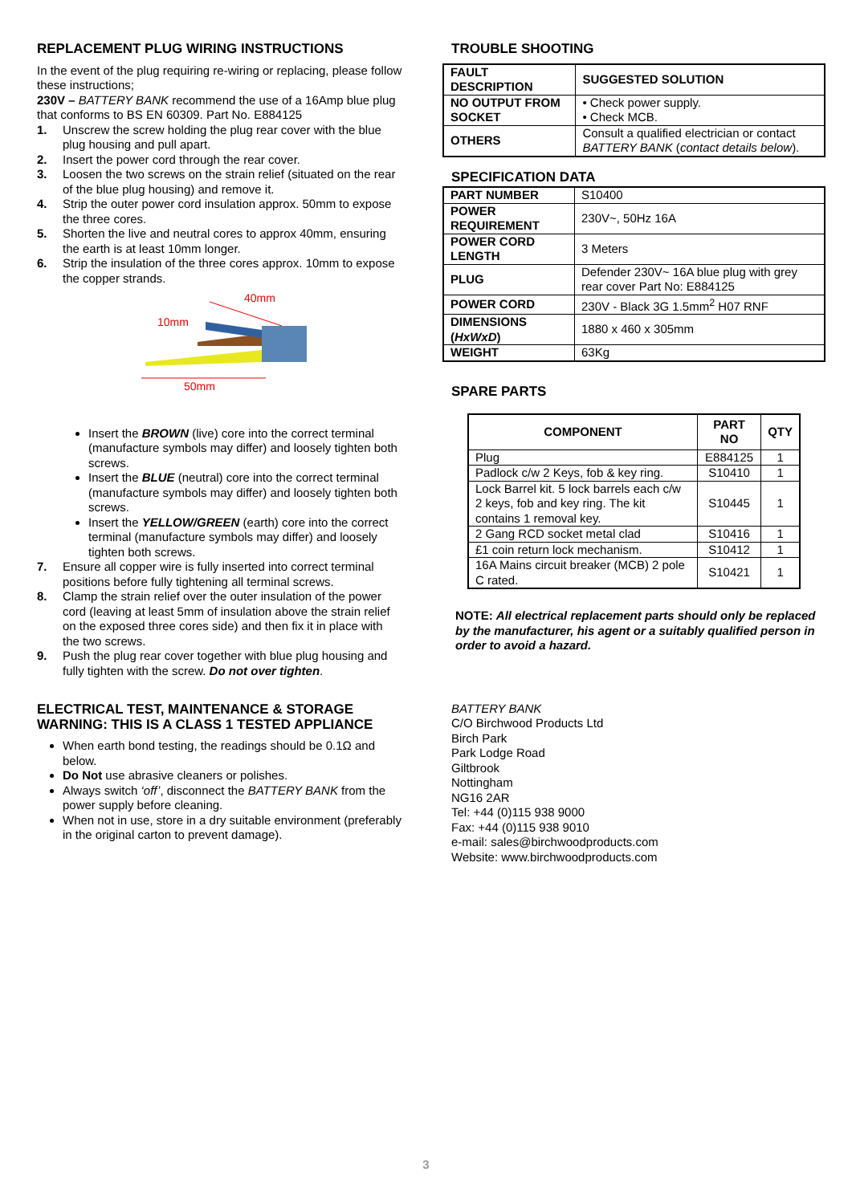REPLACEMENT PLUG WIRING INSTRUCTIONS
In the event of the plug requiring re-wiring or replacing, please follow these instructions;
230V – BATTERY BANK recommend the use of a 16Amp blue plug that conforms to BS EN 60309. Part No. E884125
1. Unscrew the screw holding the plug rear cover with the blue plug housing and pull apart.
2. Insert the power cord through the rear cover.
3. Loosen the two screws on the strain relief (situated on the rear of the blue plug housing) and remove it.
4. Strip the outer power cord insulation approx. 50mm to expose the three cores.
5. Shorten the live and neutral cores to approx 40mm, ensuring the earth is at least 10mm longer.
6. Strip the insulation of the three cores approx. 10mm to expose the copper strands.
40mm
10mm
50mm
Insert the BROWN (live) core into the correct terminal (manufacture symbols may differ) and loosely tighten both screws.
Insert the BLUE (neutral) core into the correct terminal (manufacture symbols may differ) and loosely tighten both screws.
Insert the YELLOW/GREEN (earth) core into the correct terminal (manufacture symbols may differ) and loosely tighten both screws.
7. Ensure all copper wire is fully inserted into correct terminal positions before fully tightening all terminal screws.
8. Clamp the strain relief over the outer insulation of the power cord (leaving at least 5mm of insulation above the strain relief on the exposed three cores side) and then fix it in place with the two screws.
9. Push the plug rear cover together with blue plug housing and fully tighten with the screw. Do not over tighten.
ELECTRICAL TEST, MAINTENANCE & STORAGE
WARNING: THIS IS A CLASS 1 TESTED APPLIANCE
When earth bond testing, the readings should be 0.1Ω and below.
Do Not use abrasive cleaners or polishes.
Always switch ‘off’, disconnect the BATTERY BANK from the power supply before cleaning.
When not in use, store in a dry suitable environment (preferably in the original carton to prevent damage).
TROUBLE SHOOTING
| FAULT DESCRIPTION | SUGGESTED SOLUTION |
| --- | --- |
| NO OUTPUT FROM SOCKET | • Check power supply. • Check MCB. |
| OTHERS | Consult a qualified electrician or contact BATTERY BANK ( contact details below ). |
SPECIFICATION DATA
| PART NUMBER | S10400 |
| POWER REQUIREMENT | 230V~, 50Hz 16A |
| POWER CORD LENGTH | 3 Meters |
| PLUG | Defender 230V~ 16A blue plug with grey rear cover Part No: E884125 |
| POWER CORD | 230V - Black 3G 1.5mm<sup>2</sup> H07 RNF |
| DIMENSIONS ( HxWxD ) | 1880 x 460 x 305mm |
| WEIGHT | 63Kg |
SPARE PARTS
| COMPONENT | PART NO | QTY |
| --- | --- | --- |
| Plug | E884125 | 1 |
| Padlock c/w 2 Keys, fob & key ring. | S10410 | 1 |
| Lock Barrel kit. 5 lock barrels each c/w 2 keys, fob and key ring. The kit contains 1 removal key. | S10445 | 1 |
| 2 Gang RCD socket metal clad | S10416 | 1 |
| £1 coin return lock mechanism. | S10412 | 1 |
| 16A Mains circuit breaker (MCB) 2 pole C rated. | S10421 | 1 |
NOTE: All electrical replacement parts should only be replaced by the manufacturer, his agent or a suitably qualified person in order to avoid a hazard.
BATTERY BANK
C/O Birchwood Products Ltd
Birch Park
Park Lodge Road
Giltbrook
Nottingham
NG16 2AR
Tel: +44 (0)115 938 9000
Fax: +44 (0)115 938 9010
e-mail: sales@birchwoodproducts.com
Website: www.birchwoodproducts.com
3